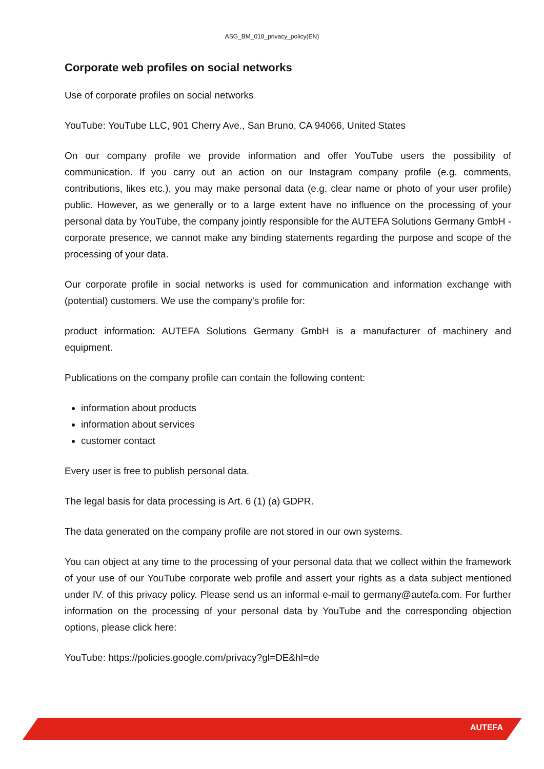ASG_BM_018_privacy_policy(EN)
Corporate web profiles on social networks
Use of corporate profiles on social networks
YouTube: YouTube LLC, 901 Cherry Ave., San Bruno, CA 94066, United States
On our company profile we provide information and offer YouTube users the possibility of communication. If you carry out an action on our Instagram company profile (e.g. comments, contributions, likes etc.), you may make personal data (e.g. clear name or photo of your user profile) public. However, as we generally or to a large extent have no influence on the processing of your personal data by YouTube, the company jointly responsible for the AUTEFA Solutions Germany GmbH - corporate presence, we cannot make any binding statements regarding the purpose and scope of the processing of your data.
Our corporate profile in social networks is used for communication and information exchange with (potential) customers. We use the company's profile for:
product information: AUTEFA Solutions Germany GmbH is a manufacturer of machinery and equipment.
Publications on the company profile can contain the following content:
information about products
information about services
customer contact
Every user is free to publish personal data.
The legal basis for data processing is Art. 6 (1) (a) GDPR.
The data generated on the company profile are not stored in our own systems.
You can object at any time to the processing of your personal data that we collect within the framework of your use of our YouTube corporate web profile and assert your rights as a data subject mentioned under IV. of this privacy policy. Please send us an informal e-mail to germany@autefa.com. For further information on the processing of your personal data by YouTube and the corresponding objection options, please click here:
YouTube: https://policies.google.com/privacy?gl=DE&hl=de
AUTEFA